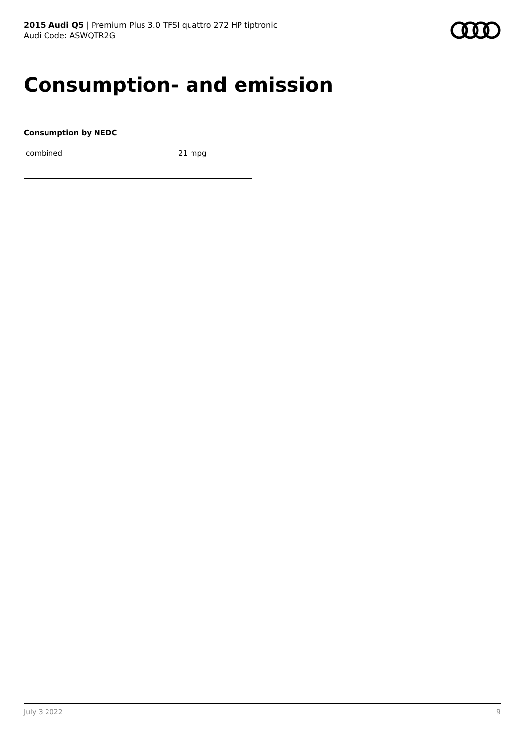2015 Audi Q5 | Premium Plus 3.0 TFSI quattro 272 HP tiptronic
Audi Code: ASWQTR2G
Consumption- and emission
Consumption by NEDC
| combined | 21 mpg |
July 3 2022 9